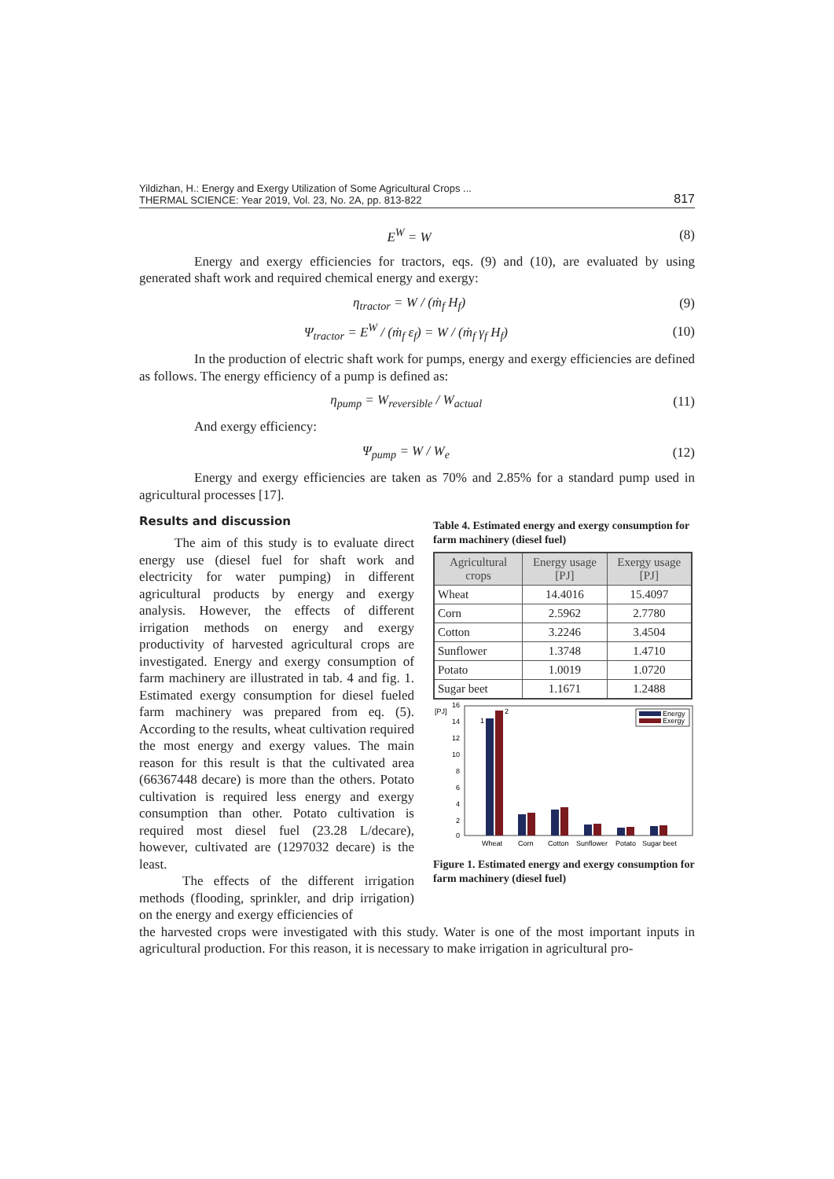Yildizhan, H.: Energy and Exergy Utilization of Some Agricultural Crops ...
THERMAL SCIENCE: Year 2019, Vol. 23, No. 2A, pp. 813-822
817
E<sup>W</sup> = W (8)
Energy and exergy efficiencies for tractors, eqs. (9) and (10), are evaluated by using generated shaft work and required chemical energy and exergy:
η<sub>tractor</sub> = W / (ṁ<sub>f</sub> H<sub>f</sub>) (9)
Ψ<sub>tractor</sub> = E<sup>W</sup> / (ṁ<sub>f</sub> ε<sub>f</sub>) = W / (ṁ<sub>f</sub> γ<sub>f</sub> H<sub>f</sub>) (10)
In the production of electric shaft work for pumps, energy and exergy efficiencies are defined as follows. The energy efficiency of a pump is defined as:
η<sub>pump</sub> = W<sub>reversible</sub> / W<sub>actual</sub> (11)
And exergy efficiency:
Ψ<sub>pump</sub> = W / W<sub>e</sub> (12)
Energy and exergy efficiencies are taken as 70% and 2.85% for a standard pump used in agricultural processes [17].
Results and discussion
The aim of this study is to evaluate direct energy use (diesel fuel for shaft work and electricity for water pumping) in different agricultural products by energy and exergy analysis. However, the effects of different irrigation methods on energy and exergy productivity of harvested agricultural crops are investigated. Energy and exergy consumption of farm machinery are illustrated in tab. 4 and fig. 1. Estimated exergy consumption for diesel fueled farm machinery was prepared from eq. (5). According to the results, wheat cultivation required the most energy and exergy values. The main reason for this result is that the cultivated area (66367448 decare) is more than the others. Potato cultivation is required less energy and exergy consumption than other. Potato cultivation is required most diesel fuel (23.28 L/decare), however, cultivated are (1297032 decare) is the least.
The effects of the different irrigation methods (flooding, sprinkler, and drip irrigation) on the energy and exergy efficiencies of
Table 4. Estimated energy and exergy consumption for farm machinery (diesel fuel)
| Agricultural crops | Energy usage [PJ] | Exergy usage [PJ] |
| --- | --- | --- |
| Wheat | 14.4016 | 15.4097 |
| Corn | 2.5962 | 2.7780 |
| Cotton | 3.2246 | 3.4504 |
| Sunflower | 1.3748 | 1.4710 |
| Potato | 1.0019 | 1.0720 |
| Sugar beet | 1.1671 | 1.2488 |
[PJ]
16
14
12
10
8
6
4
2
0
1
2
Energy
Exergy
Wheat
Corn
Cotton
Sunflower
Potato
Sugar beet
Figure 1. Estimated energy and exergy consumption for farm machinery (diesel fuel)
the harvested crops were investigated with this study. Water is one of the most important inputs in agricultural production. For this reason, it is necessary to make irrigation in agricultural pro-